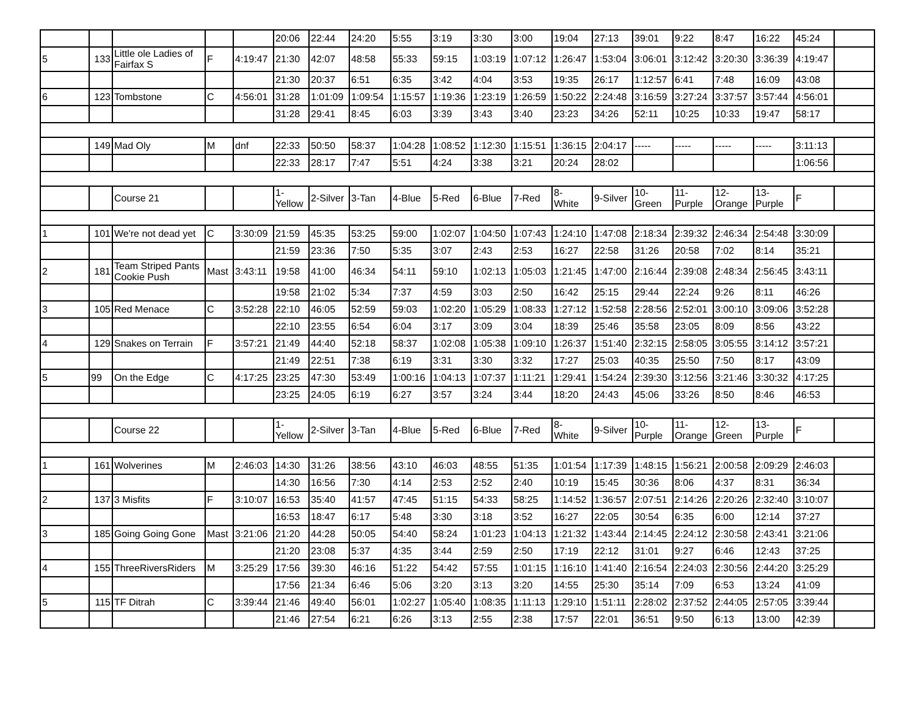| | | | | | 20:06 | 22:44 | 24:20 | 5:55 | 3:19 | 3:30 | 3:00 | 19:04 | 27:13 | 39:01 | 9:22 | 8:47 | 16:22 | 45:24 | |
| 5 | 133 | Little ole Ladies of Fairfax S | F | 4:19:47 | 21:30 | 42:07 | 48:58 | 55:33 | 59:15 | 1:03:19 | 1:07:12 | 1:26:47 | 1:53:04 | 3:06:01 | 3:12:42 | 3:20:30 | 3:36:39 | 4:19:47 | |
| | | | | | 21:30 | 20:37 | 6:51 | 6:35 | 3:42 | 4:04 | 3:53 | 19:35 | 26:17 | 1:12:57 | 6:41 | 7:48 | 16:09 | 43:08 | |
| 6 | 123 | Tombstone | C | 4:56:01 | 31:28 | 1:01:09 | 1:09:54 | 1:15:57 | 1:19:36 | 1:23:19 | 1:26:59 | 1:50:22 | 2:24:48 | 3:16:59 | 3:27:24 | 3:37:57 | 3:57:44 | 4:56:01 | |
| | | | | | 31:28 | 29:41 | 8:45 | 6:03 | 3:39 | 3:43 | 3:40 | 23:23 | 34:26 | 52:11 | 10:25 | 10:33 | 19:47 | 58:17 | |
| | 149 | Mad Oly | M | dnf | 22:33 | 50:50 | 58:37 | 1:04:28 | 1:08:52 | 1:12:30 | 1:15:51 | 1:36:15 | 2:04:17 | ----- | ----- | ----- | ----- | 3:11:13 | |
| | | | | | 22:33 | 28:17 | 7:47 | 5:51 | 4:24 | 3:38 | 3:21 | 20:24 | 28:02 | | | | | 1:06:56 | |
| | | Course 21 | | | 1- Yellow | 2-Silver | 3-Tan | 4-Blue | 5-Red | 6-Blue | 7-Red | 8- White | 9-Silver | 10- Green | 11- Purple | 12- Orange | 13- Purple | F | |
| 1 | 101 | We're not dead yet | C | 3:30:09 | 21:59 | 45:35 | 53:25 | 59:00 | 1:02:07 | 1:04:50 | 1:07:43 | 1:24:10 | 1:47:08 | 2:18:34 | 2:39:32 | 2:46:34 | 2:54:48 | 3:30:09 | |
| | | | | | 21:59 | 23:36 | 7:50 | 5:35 | 3:07 | 2:43 | 2:53 | 16:27 | 22:58 | 31:26 | 20:58 | 7:02 | 8:14 | 35:21 | |
| 2 | 181 | Team Striped Pants Cookie Push | Mast | 3:43:11 | 19:58 | 41:00 | 46:34 | 54:11 | 59:10 | 1:02:13 | 1:05:03 | 1:21:45 | 1:47:00 | 2:16:44 | 2:39:08 | 2:48:34 | 2:56:45 | 3:43:11 | |
| | | | | | 19:58 | 21:02 | 5:34 | 7:37 | 4:59 | 3:03 | 2:50 | 16:42 | 25:15 | 29:44 | 22:24 | 9:26 | 8:11 | 46:26 | |
| 3 | 105 | Red Menace | C | 3:52:28 | 22:10 | 46:05 | 52:59 | 59:03 | 1:02:20 | 1:05:29 | 1:08:33 | 1:27:12 | 1:52:58 | 2:28:56 | 2:52:01 | 3:00:10 | 3:09:06 | 3:52:28 | |
| | | | | | 22:10 | 23:55 | 6:54 | 6:04 | 3:17 | 3:09 | 3:04 | 18:39 | 25:46 | 35:58 | 23:05 | 8:09 | 8:56 | 43:22 | |
| 4 | 129 | Snakes on Terrain | F | 3:57:21 | 21:49 | 44:40 | 52:18 | 58:37 | 1:02:08 | 1:05:38 | 1:09:10 | 1:26:37 | 1:51:40 | 2:32:15 | 2:58:05 | 3:05:55 | 3:14:12 | 3:57:21 | |
| | | | | | 21:49 | 22:51 | 7:38 | 6:19 | 3:31 | 3:30 | 3:32 | 17:27 | 25:03 | 40:35 | 25:50 | 7:50 | 8:17 | 43:09 | |
| 5 | 99 | On the Edge | C | 4:17:25 | 23:25 | 47:30 | 53:49 | 1:00:16 | 1:04:13 | 1:07:37 | 1:11:21 | 1:29:41 | 1:54:24 | 2:39:30 | 3:12:56 | 3:21:46 | 3:30:32 | 4:17:25 | |
| | | | | | 23:25 | 24:05 | 6:19 | 6:27 | 3:57 | 3:24 | 3:44 | 18:20 | 24:43 | 45:06 | 33:26 | 8:50 | 8:46 | 46:53 | |
| | | Course 22 | | | 1- Yellow | 2-Silver | 3-Tan | 4-Blue | 5-Red | 6-Blue | 7-Red | 8- White | 9-Silver | 10- Purple | 11- Orange | 12- Green | 13- Purple | F | |
| 1 | 161 | Wolverines | M | 2:46:03 | 14:30 | 31:26 | 38:56 | 43:10 | 46:03 | 48:55 | 51:35 | 1:01:54 | 1:17:39 | 1:48:15 | 1:56:21 | 2:00:58 | 2:09:29 | 2:46:03 | |
| | | | | | 14:30 | 16:56 | 7:30 | 4:14 | 2:53 | 2:52 | 2:40 | 10:19 | 15:45 | 30:36 | 8:06 | 4:37 | 8:31 | 36:34 | |
| 2 | 137 | 3 Misfits | F | 3:10:07 | 16:53 | 35:40 | 41:57 | 47:45 | 51:15 | 54:33 | 58:25 | 1:14:52 | 1:36:57 | 2:07:51 | 2:14:26 | 2:20:26 | 2:32:40 | 3:10:07 | |
| | | | | | 16:53 | 18:47 | 6:17 | 5:48 | 3:30 | 3:18 | 3:52 | 16:27 | 22:05 | 30:54 | 6:35 | 6:00 | 12:14 | 37:27 | |
| 3 | 185 | Going Going Gone | Mast | 3:21:06 | 21:20 | 44:28 | 50:05 | 54:40 | 58:24 | 1:01:23 | 1:04:13 | 1:21:32 | 1:43:44 | 2:14:45 | 2:24:12 | 2:30:58 | 2:43:41 | 3:21:06 | |
| | | | | | 21:20 | 23:08 | 5:37 | 4:35 | 3:44 | 2:59 | 2:50 | 17:19 | 22:12 | 31:01 | 9:27 | 6:46 | 12:43 | 37:25 | |
| 4 | 155 | ThreeRiversRiders | M | 3:25:29 | 17:56 | 39:30 | 46:16 | 51:22 | 54:42 | 57:55 | 1:01:15 | 1:16:10 | 1:41:40 | 2:16:54 | 2:24:03 | 2:30:56 | 2:44:20 | 3:25:29 | |
| | | | | | 17:56 | 21:34 | 6:46 | 5:06 | 3:20 | 3:13 | 3:20 | 14:55 | 25:30 | 35:14 | 7:09 | 6:53 | 13:24 | 41:09 | |
| 5 | 115 | TF Ditrah | C | 3:39:44 | 21:46 | 49:40 | 56:01 | 1:02:27 | 1:05:40 | 1:08:35 | 1:11:13 | 1:29:10 | 1:51:11 | 2:28:02 | 2:37:52 | 2:44:05 | 2:57:05 | 3:39:44 | |
| | | | | | 21:46 | 27:54 | 6:21 | 6:26 | 3:13 | 2:55 | 2:38 | 17:57 | 22:01 | 36:51 | 9:50 | 6:13 | 13:00 | 42:39 | |